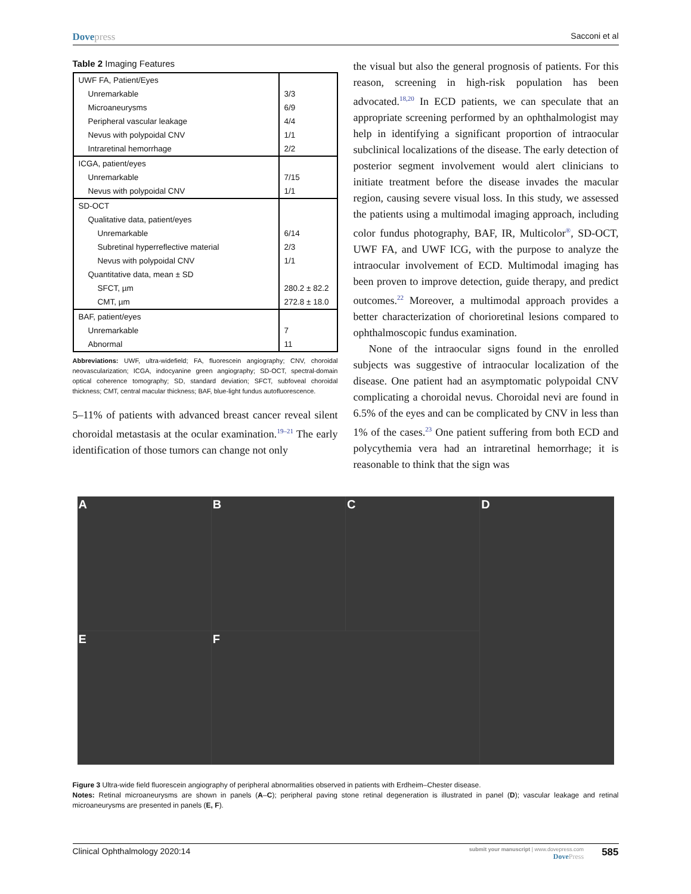Dovepress
Sacconi et al
Table 2 Imaging Features
| UWF FA, Patient/Eyes | |
| Unremarkable | 3/3 |
| Microaneurysms | 6/9 |
| Peripheral vascular leakage | 4/4 |
| Nevus with polypoidal CNV | 1/1 |
| Intraretinal hemorrhage | 2/2 |
| ICGA, patient/eyes | |
| Unremarkable | 7/15 |
| Nevus with polypoidal CNV | 1/1 |
| SD-OCT | |
| Qualitative data, patient/eyes | |
| Unremarkable | 6/14 |
| Subretinal hyperreflective material | 2/3 |
| Nevus with polypoidal CNV | 1/1 |
| Quantitative data, mean ± SD | |
| SFCT, µm | 280.2 ± 82.2 |
| CMT, µm | 272.8 ± 18.0 |
| BAF, patient/eyes | |
| Unremarkable | 7 |
| Abnormal | 11 |
Abbreviations: UWF, ultra-widefield; FA, fluorescein angiography; CNV, choroidal neovascularization; ICGA, indocyanine green angiography; SD-OCT, spectral-domain optical coherence tomography; SD, standard deviation; SFCT, subfoveal choroidal thickness; CMT, central macular thickness; BAF, blue-light fundus autofluorescence.
5–11% of patients with advanced breast cancer reveal silent choroidal metastasis at the ocular examination.<sup>19–21</sup> The early identification of those tumors can change not only
the visual but also the general prognosis of patients. For this reason, screening in high-risk population has been advocated.<sup>18,20</sup> In ECD patients, we can speculate that an appropriate screening performed by an ophthalmologist may help in identifying a significant proportion of intraocular subclinical localizations of the disease. The early detection of posterior segment involvement would alert clinicians to initiate treatment before the disease invades the macular region, causing severe visual loss. In this study, we assessed the patients using a multimodal imaging approach, including color fundus photography, BAF, IR, Multicolor<sup>®</sup>, SD-OCT, UWF FA, and UWF ICG, with the purpose to analyze the intraocular involvement of ECD. Multimodal imaging has been proven to improve detection, guide therapy, and predict outcomes.<sup>22</sup> Moreover, a multimodal approach provides a better characterization of chorioretinal lesions compared to ophthalmoscopic fundus examination.
None of the intraocular signs found in the enrolled subjects was suggestive of intraocular localization of the disease. One patient had an asymptomatic polypoidal CNV complicating a choroidal nevus. Choroidal nevi are found in 6.5% of the eyes and can be complicated by CNV in less than 1% of the cases.<sup>23</sup> One patient suffering from both ECD and polycythemia vera had an intraretinal hemorrhage; it is reasonable to think that the sign was
A
B
C
D
E
F
Figure 3 Ultra-wide field fluorescein angiography of peripheral abnormalities observed in patients with Erdheim–Chester disease.
Notes: Retinal microaneurysms are shown in panels (A–C); peripheral paving stone retinal degeneration is illustrated in panel (D); vascular leakage and retinal microaneurysms are presented in panels (E, F).
Clinical Ophthalmology 2020:14
submit your manuscript | www.dovepress.com
DovePress
585